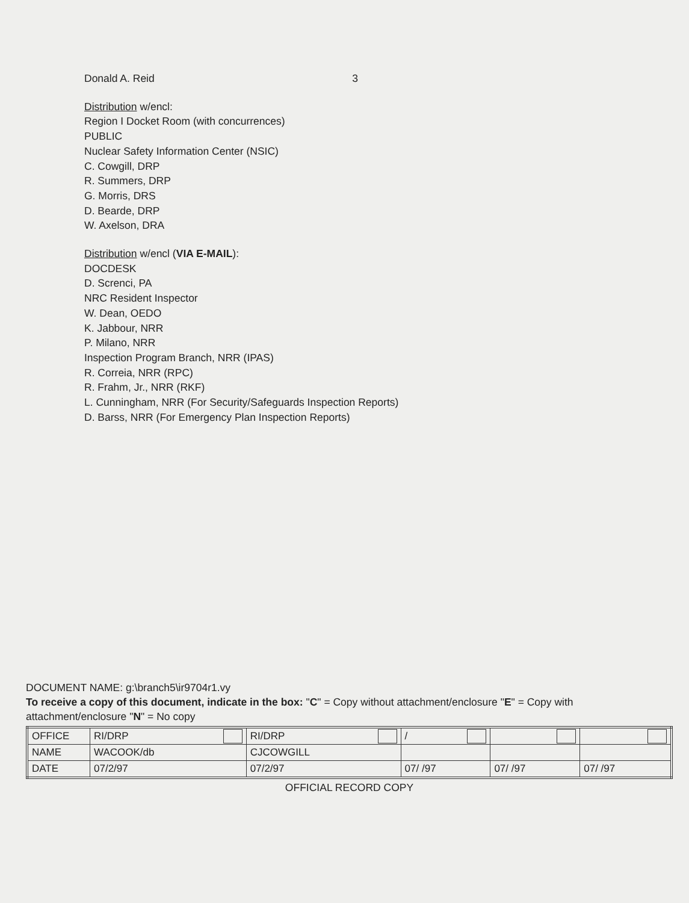Donald A. Reid 3
Distribution w/encl:
Region I Docket Room (with concurrences)
PUBLIC
Nuclear Safety Information Center (NSIC)
C. Cowgill, DRP
R. Summers, DRP
G. Morris, DRS
D. Bearde, DRP
W. Axelson, DRA
Distribution w/encl (VIA E-MAIL):
DOCDESK
D. Screnci, PA
NRC Resident Inspector
W. Dean, OEDO
K. Jabbour, NRR
P. Milano, NRR
Inspection Program Branch, NRR (IPAS)
R. Correia, NRR (RPC)
R. Frahm, Jr., NRR (RKF)
L. Cunningham, NRR (For Security/Safeguards Inspection Reports)
D. Barss, NRR (For Emergency Plan Inspection Reports)
DOCUMENT NAME: g:\branch5\ir9704r1.vy
To receive a copy of this document, indicate in the box: "C" = Copy without attachment/enclosure "E" = Copy with attachment/enclosure "N" = No copy
| OFFICE | RI/DRP | RI/DRP | / | | |
| NAME | WACOOK/db | CJCOWGILL | | | |
| DATE | 07/2/97 | 07/2/97 | 07/ /97 | 07/ /97 | 07/ /97 |
OFFICIAL RECORD COPY